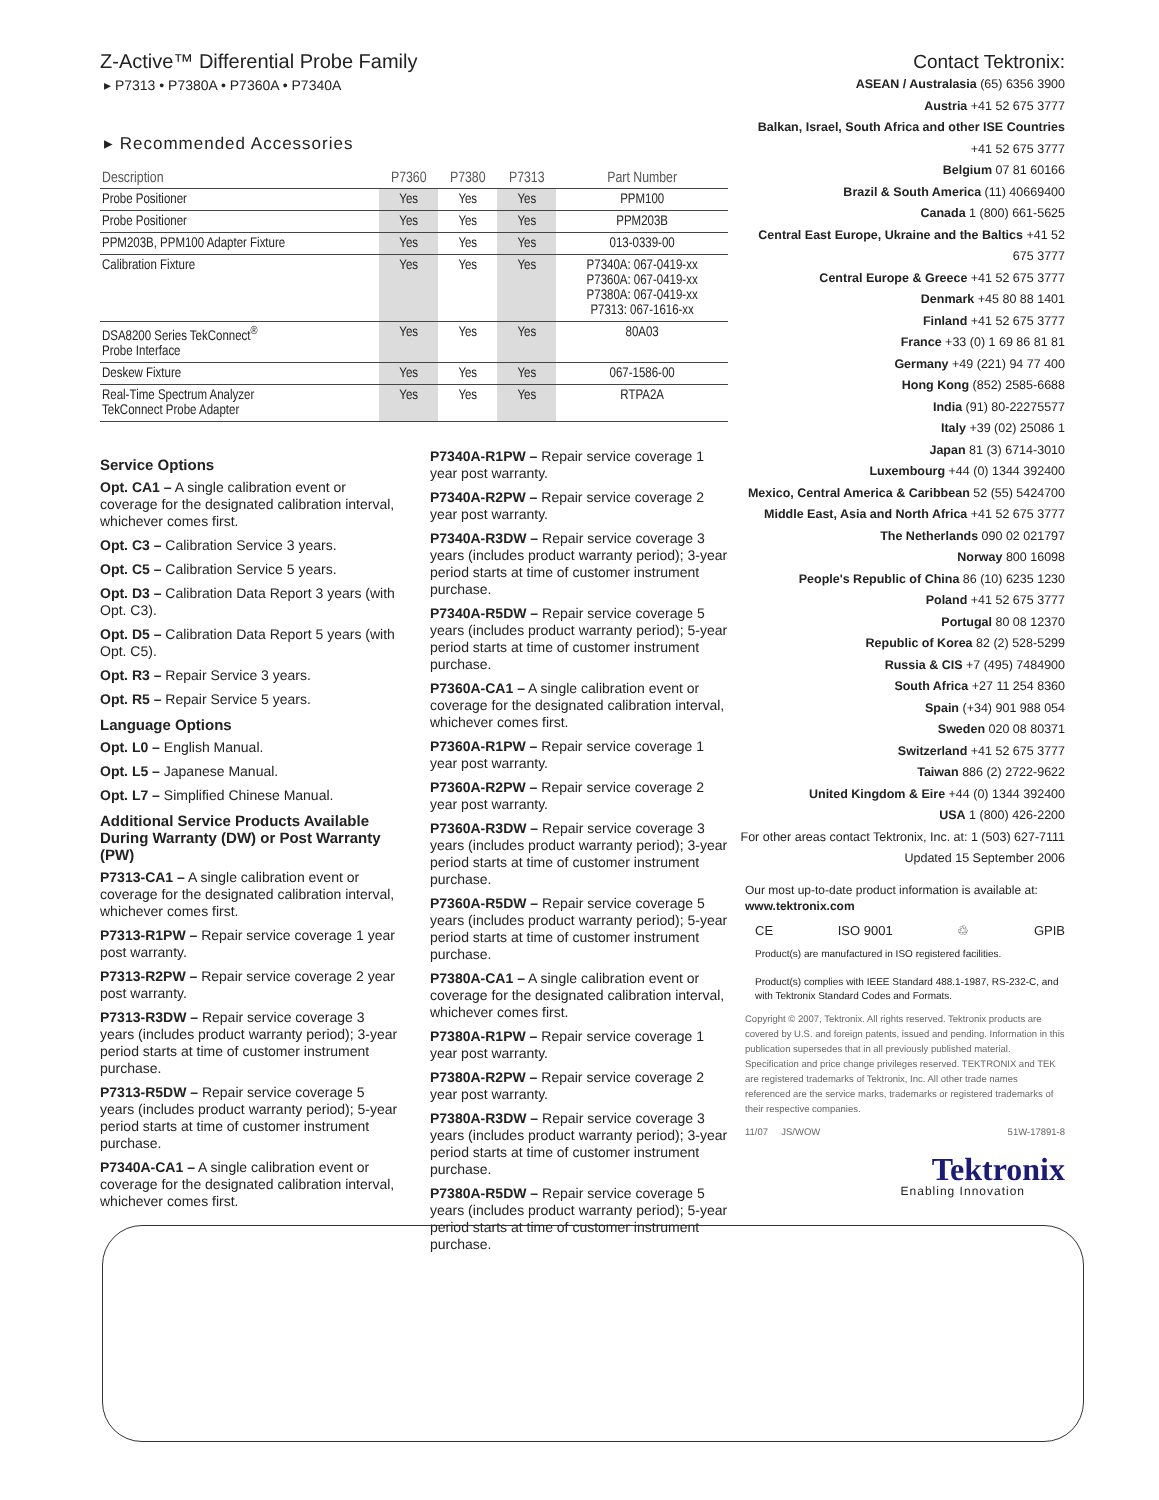Z-Active™ Differential Probe Family
▸ P7313 • P7380A • P7360A • P7340A
▸ Recommended Accessories
| Description | P7360 | P7380 | P7313 | Part Number |
| --- | --- | --- | --- | --- |
| Probe Positioner | Yes | Yes | Yes | PPM100 |
| Probe Positioner | Yes | Yes | Yes | PPM203B |
| PPM203B, PPM100 Adapter Fixture | Yes | Yes | Yes | 013-0339-00 |
| Calibration Fixture | Yes | Yes | Yes | P7340A: 067-0419-xx P7360A: 067-0419-xx P7380A: 067-0419-xx P7313: 067-1616-xx |
| DSA8200 Series TekConnect<sup>®</sup> Probe Interface | Yes | Yes | Yes | 80A03 |
| Deskew Fixture | Yes | Yes | Yes | 067-1586-00 |
| Real-Time Spectrum Analyzer TekConnect Probe Adapter | Yes | Yes | Yes | RTPA2A |
Service Options
Opt. CA1 – A single calibration event or coverage for the designated calibration interval, whichever comes first.
Opt. C3 – Calibration Service 3 years.
Opt. C5 – Calibration Service 5 years.
Opt. D3 – Calibration Data Report 3 years (with Opt. C3).
Opt. D5 – Calibration Data Report 5 years (with Opt. C5).
Opt. R3 – Repair Service 3 years.
Opt. R5 – Repair Service 5 years.
Language Options
Opt. L0 – English Manual.
Opt. L5 – Japanese Manual.
Opt. L7 – Simplified Chinese Manual.
Additional Service Products Available During Warranty (DW) or Post Warranty (PW)
P7313-CA1 – A single calibration event or coverage for the designated calibration interval, whichever comes first.
P7313-R1PW – Repair service coverage 1 year post warranty.
P7313-R2PW – Repair service coverage 2 year post warranty.
P7313-R3DW – Repair service coverage 3 years (includes product warranty period); 3-year period starts at time of customer instrument purchase.
P7313-R5DW – Repair service coverage 5 years (includes product warranty period); 5-year period starts at time of customer instrument purchase.
P7340A-CA1 – A single calibration event or coverage for the designated calibration interval, whichever comes first.
P7340A-R1PW – Repair service coverage 1 year post warranty.
P7340A-R2PW – Repair service coverage 2 year post warranty.
P7340A-R3DW – Repair service coverage 3 years (includes product warranty period); 3-year period starts at time of customer instrument purchase.
P7340A-R5DW – Repair service coverage 5 years (includes product warranty period); 5-year period starts at time of customer instrument purchase.
P7360A-CA1 – A single calibration event or coverage for the designated calibration interval, whichever comes first.
P7360A-R1PW – Repair service coverage 1 year post warranty.
P7360A-R2PW – Repair service coverage 2 year post warranty.
P7360A-R3DW – Repair service coverage 3 years (includes product warranty period); 3-year period starts at time of customer instrument purchase.
P7360A-R5DW – Repair service coverage 5 years (includes product warranty period); 5-year period starts at time of customer instrument purchase.
P7380A-CA1 – A single calibration event or coverage for the designated calibration interval, whichever comes first.
P7380A-R1PW – Repair service coverage 1 year post warranty.
P7380A-R2PW – Repair service coverage 2 year post warranty.
P7380A-R3DW – Repair service coverage 3 years (includes product warranty period); 3-year period starts at time of customer instrument purchase.
P7380A-R5DW – Repair service coverage 5 years (includes product warranty period); 5-year period starts at time of customer instrument purchase.
Contact Tektronix:
ASEAN / Australasia (65) 6356 3900
Austria +41 52 675 3777
Balkan, Israel, South Africa and other ISE Countries +41 52 675 3777
Belgium 07 81 60166
Brazil & South America (11) 40669400
Canada 1 (800) 661-5625
Central East Europe, Ukraine and the Baltics +41 52 675 3777
Central Europe & Greece +41 52 675 3777
Denmark +45 80 88 1401
Finland +41 52 675 3777
France +33 (0) 1 69 86 81 81
Germany +49 (221) 94 77 400
Hong Kong (852) 2585-6688
India (91) 80-22275577
Italy +39 (02) 25086 1
Japan 81 (3) 6714-3010
Luxembourg +44 (0) 1344 392400
Mexico, Central America & Caribbean 52 (55) 5424700
Middle East, Asia and North Africa +41 52 675 3777
The Netherlands 090 02 021797
Norway 800 16098
People's Republic of China 86 (10) 6235 1230
Poland +41 52 675 3777
Portugal 80 08 12370
Republic of Korea 82 (2) 528-5299
Russia & CIS +7 (495) 7484900
South Africa +27 11 254 8360
Spain (+34) 901 988 054
Sweden 020 08 80371
Switzerland +41 52 675 3777
Taiwan 886 (2) 2722-9622
United Kingdom & Eire +44 (0) 1344 392400
USA 1 (800) 426-2200
For other areas contact Tektronix, Inc. at: 1 (503) 627-7111
Updated 15 September 2006
Our most up-to-date product information is available at:
www.tektronix.com
CE ISO 9001 ♲ GPIB
Product(s) are manufactured in ISO registered facilities.
Product(s) complies with IEEE Standard 488.1-1987, RS-232-C, and with Tektronix Standard Codes and Formats.
Copyright © 2007, Tektronix. All rights reserved. Tektronix products are covered by U.S. and foreign patents, issued and pending. Information in this publication supersedes that in all previously published material. Specification and price change privileges reserved. TEKTRONIX and TEK are registered trademarks of Tektronix, Inc. All other trade names referenced are the service marks, trademarks or registered trademarks of their respective companies.
11/07 JS/WOW 51W-17891-8
Tektronix
Enabling Innovation